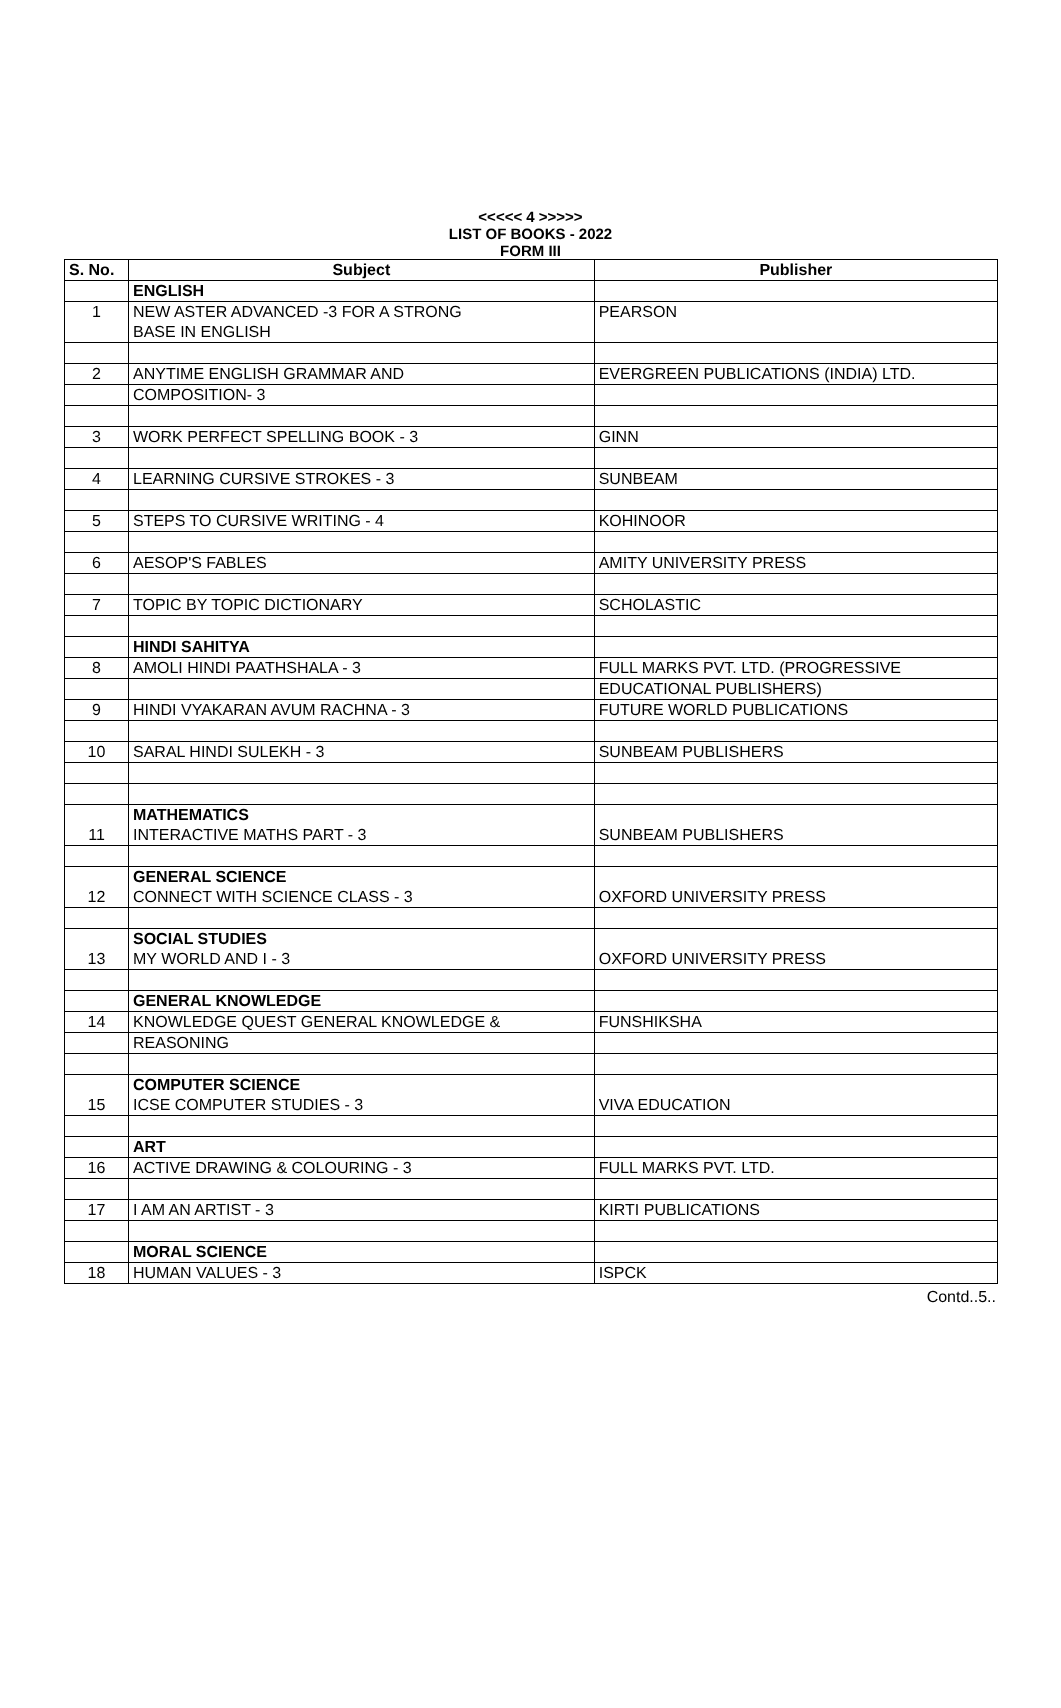<<<<< 4 >>>>>
LIST OF BOOKS - 2022
FORM III
| S. No. | Subject | Publisher |
| --- | --- | --- |
| | ENGLISH | |
| 1 | NEW ASTER ADVANCED -3 FOR A STRONG | PEARSON |
| | BASE IN ENGLISH | |
| 2 | ANYTIME ENGLISH GRAMMAR AND | EVERGREEN PUBLICATIONS (INDIA) LTD. |
| | COMPOSITION- 3 | |
| 3 | WORK PERFECT SPELLING BOOK - 3 | GINN |
| 4 | LEARNING CURSIVE STROKES - 3 | SUNBEAM |
| 5 | STEPS TO CURSIVE WRITING - 4 | KOHINOOR |
| 6 | AESOP'S FABLES | AMITY UNIVERSITY PRESS |
| 7 | TOPIC BY TOPIC DICTIONARY | SCHOLASTIC |
| | HINDI SAHITYA | |
| 8 | AMOLI HINDI PAATHSHALA - 3 | FULL MARKS PVT. LTD. (PROGRESSIVE |
| | | EDUCATIONAL PUBLISHERS) |
| 9 | HINDI VYAKARAN AVUM RACHNA - 3 | FUTURE WORLD PUBLICATIONS |
| 10 | SARAL HINDI SULEKH - 3 | SUNBEAM PUBLISHERS |
| | MATHEMATICS | |
| 11 | INTERACTIVE MATHS PART - 3 | SUNBEAM PUBLISHERS |
| | GENERAL SCIENCE | |
| 12 | CONNECT WITH SCIENCE CLASS - 3 | OXFORD UNIVERSITY PRESS |
| | SOCIAL STUDIES | |
| 13 | MY WORLD AND I - 3 | OXFORD UNIVERSITY PRESS |
| | GENERAL KNOWLEDGE | |
| 14 | KNOWLEDGE QUEST GENERAL KNOWLEDGE & | FUNSHIKSHA |
| | REASONING | |
| | COMPUTER SCIENCE | |
| 15 | ICSE COMPUTER STUDIES - 3 | VIVA EDUCATION |
| | ART | |
| 16 | ACTIVE DRAWING & COLOURING - 3 | FULL MARKS PVT. LTD. |
| 17 | I AM AN ARTIST - 3 | KIRTI PUBLICATIONS |
| | MORAL SCIENCE | |
| 18 | HUMAN VALUES - 3 | ISPCK |
Contd..5..